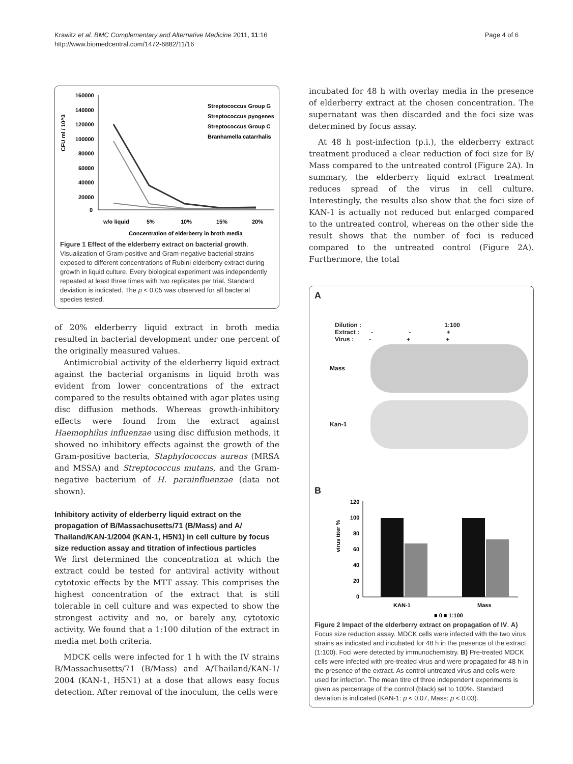Krawitz et al. BMC Complementary and Alternative Medicine 2011, 11:16
http://www.biomedcentral.com/1472-6882/11/16
Page 4 of 6
CFU ml / 10^3
160000
140000
120000
100000
80000
60000
40000
20000
0
w/o liquid
5%
10%
15%
20%
Concentration of elderberry in broth media
Streptococcus Group G
Streptococcus pyogenes
Streptococcus Group C
Branhamella catarrhalis
Figure 1 Effect of the elderberry extract on bacterial growth. Visualization of Gram-positive and Gram-negative bacterial strains exposed to different concentrations of Rubini elderberry extract during growth in liquid culture. Every biological experiment was independently repeated at least three times with two replicates per trial. Standard deviation is indicated. The p < 0.05 was observed for all bacterial species tested.
of 20% elderberry liquid extract in broth media resulted in bacterial development under one percent of the originally measured values.
Antimicrobial activity of the elderberry liquid extract against the bacterial organisms in liquid broth was evident from lower concentrations of the extract compared to the results obtained with agar plates using disc diffusion methods. Whereas growth-inhibitory effects were found from the extract against Haemophilus influenzae using disc diffusion methods, it showed no inhibitory effects against the growth of the Gram-positive bacteria, Staphylococcus aureus (MRSA and MSSA) and Streptococcus mutans, and the Gram-negative bacterium of H. parainfluenzae (data not shown).
Inhibitory activity of elderberry liquid extract on the propagation of B/Massachusetts/71 (B/Mass) and A/ Thailand/KAN-1/2004 (KAN-1, H5N1) in cell culture by focus size reduction assay and titration of infectious particles
We first determined the concentration at which the extract could be tested for antiviral activity without cytotoxic effects by the MTT assay. This comprises the highest concentration of the extract that is still tolerable in cell culture and was expected to show the strongest activity and no, or barely any, cytotoxic activity. We found that a 1:100 dilution of the extract in media met both criteria.
MDCK cells were infected for 1 h with the IV strains B/Massachusetts/71 (B/Mass) and A/Thailand/KAN-1/ 2004 (KAN-1, H5N1) at a dose that allows easy focus detection. After removal of the inoculum, the cells were
incubated for 48 h with overlay media in the presence of elderberry extract at the chosen concentration. The supernatant was then discarded and the foci size was determined by focus assay.
At 48 h post-infection (p.i.), the elderberry extract treatment produced a clear reduction of foci size for B/ Mass compared to the untreated control (Figure 2A). In summary, the elderberry liquid extract treatment reduces spread of the virus in cell culture. Interestingly, the results also show that the foci size of KAN-1 is actually not reduced but enlarged compared to the untreated control, whereas on the other side the result shows that the number of foci is reduced compared to the untreated control (Figure 2A). Furthermore, the total
A
Dilution : 1:100
Extract : - - +
Virus : - + +
Mass
Kan-1
B
virus titer %
120
100
80
60
40
20
0
KAN-1
Mass
■ 0 ■ 1:100
Figure 2 Impact of the elderberry extract on propagation of IV. A) Focus size reduction assay. MDCK cells were infected with the two virus strains as indicated and incubated for 48 h in the presence of the extract (1:100). Foci were detected by immunochemistry. B) Pre-treated MDCK cells were infected with pre-treated virus and were propagated for 48 h in the presence of the extract. As control untreated virus and cells were used for infection. The mean titre of three independent experiments is given as percentage of the control (black) set to 100%. Standard deviation is indicated (KAN-1: p < 0.07, Mass: p < 0.03).